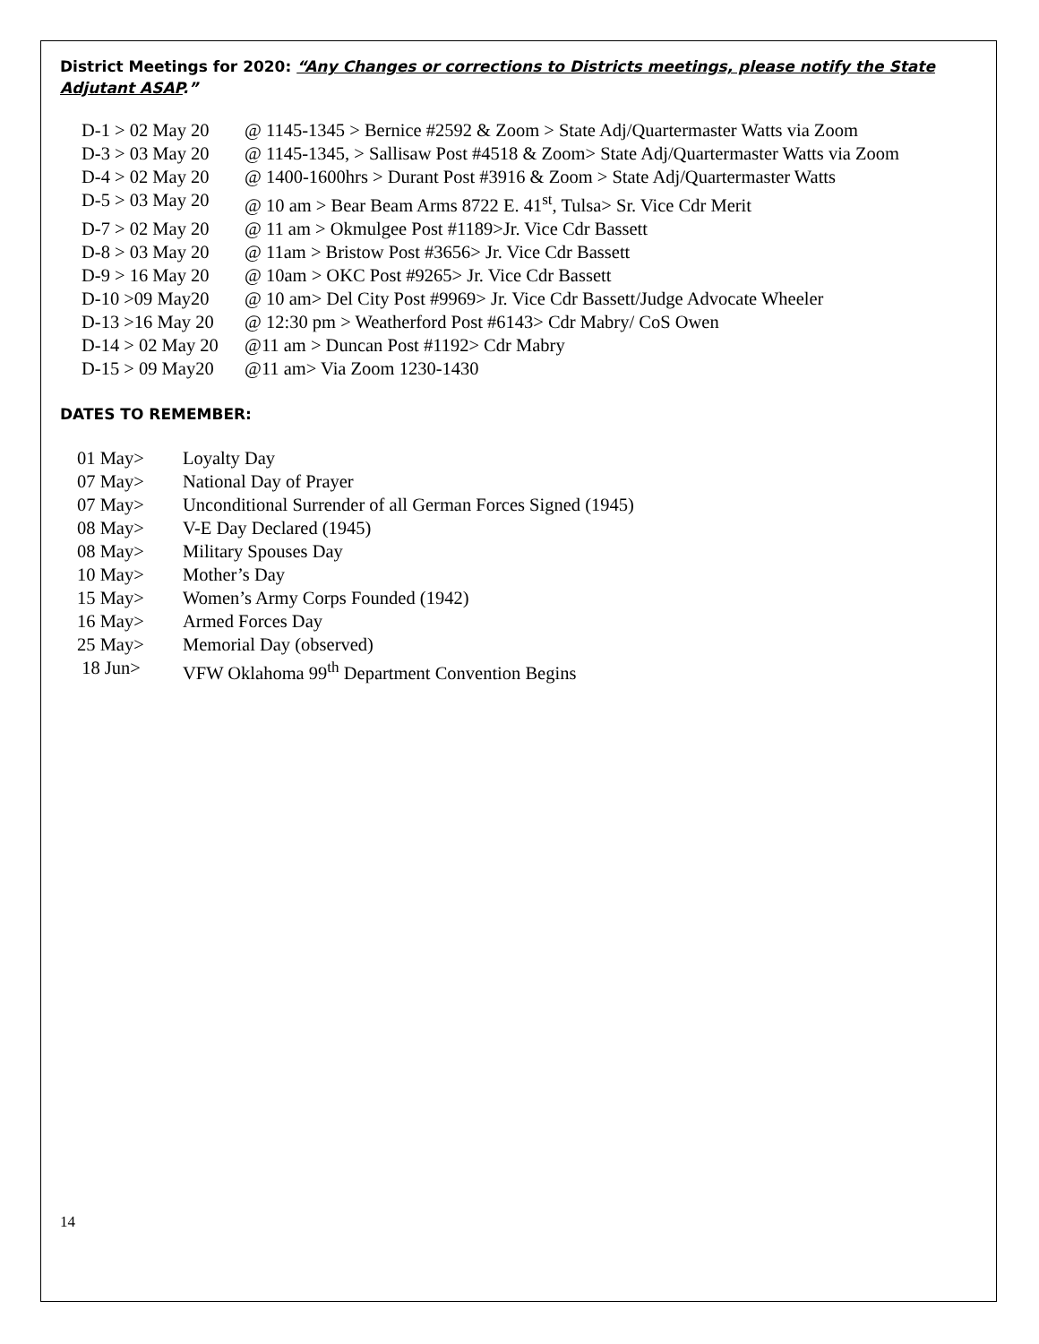District Meetings for 2020: “Any Changes or corrections to Districts meetings, please notify the State Adjutant ASAP.”
D-1 > 02 May 20 @ 1145-1345 > Bernice #2592 & Zoom > State Adj/Quartermaster Watts via Zoom
D-3 > 03 May 20 @ 1145-1345, > Sallisaw Post #4518 & Zoom> State Adj/Quartermaster Watts via Zoom
D-4 > 02 May 20 @ 1400-1600hrs > Durant Post #3916 & Zoom > State Adj/Quartermaster Watts
D-5 > 03 May 20 @ 10 am > Bear Beam Arms 8722 E. 41<sup>st</sup>, Tulsa> Sr. Vice Cdr Merit
D-7 > 02 May 20 @ 11 am > Okmulgee Post #1189>Jr. Vice Cdr Bassett
D-8 > 03 May 20 @ 11am > Bristow Post #3656> Jr. Vice Cdr Bassett
D-9 > 16 May 20 @ 10am > OKC Post #9265> Jr. Vice Cdr Bassett
D-10 >09 May20 @ 10 am> Del City Post #9969> Jr. Vice Cdr Bassett/Judge Advocate Wheeler
D-13 >16 May 20 @ 12:30 pm > Weatherford Post #6143> Cdr Mabry/ CoS Owen
D-14 > 02 May 20 @11 am > Duncan Post #1192> Cdr Mabry
D-15 > 09 May20 @11 am> Via Zoom 1230-1430
DATES TO REMEMBER:
01 May> Loyalty Day
07 May> National Day of Prayer
07 May> Unconditional Surrender of all German Forces Signed (1945)
08 May> V-E Day Declared (1945)
08 May> Military Spouses Day
10 May> Mother’s Day
15 May> Women’s Army Corps Founded (1942)
16 May> Armed Forces Day
25 May> Memorial Day (observed)
18 Jun> VFW Oklahoma 99<sup>th</sup> Department Convention Begins
14